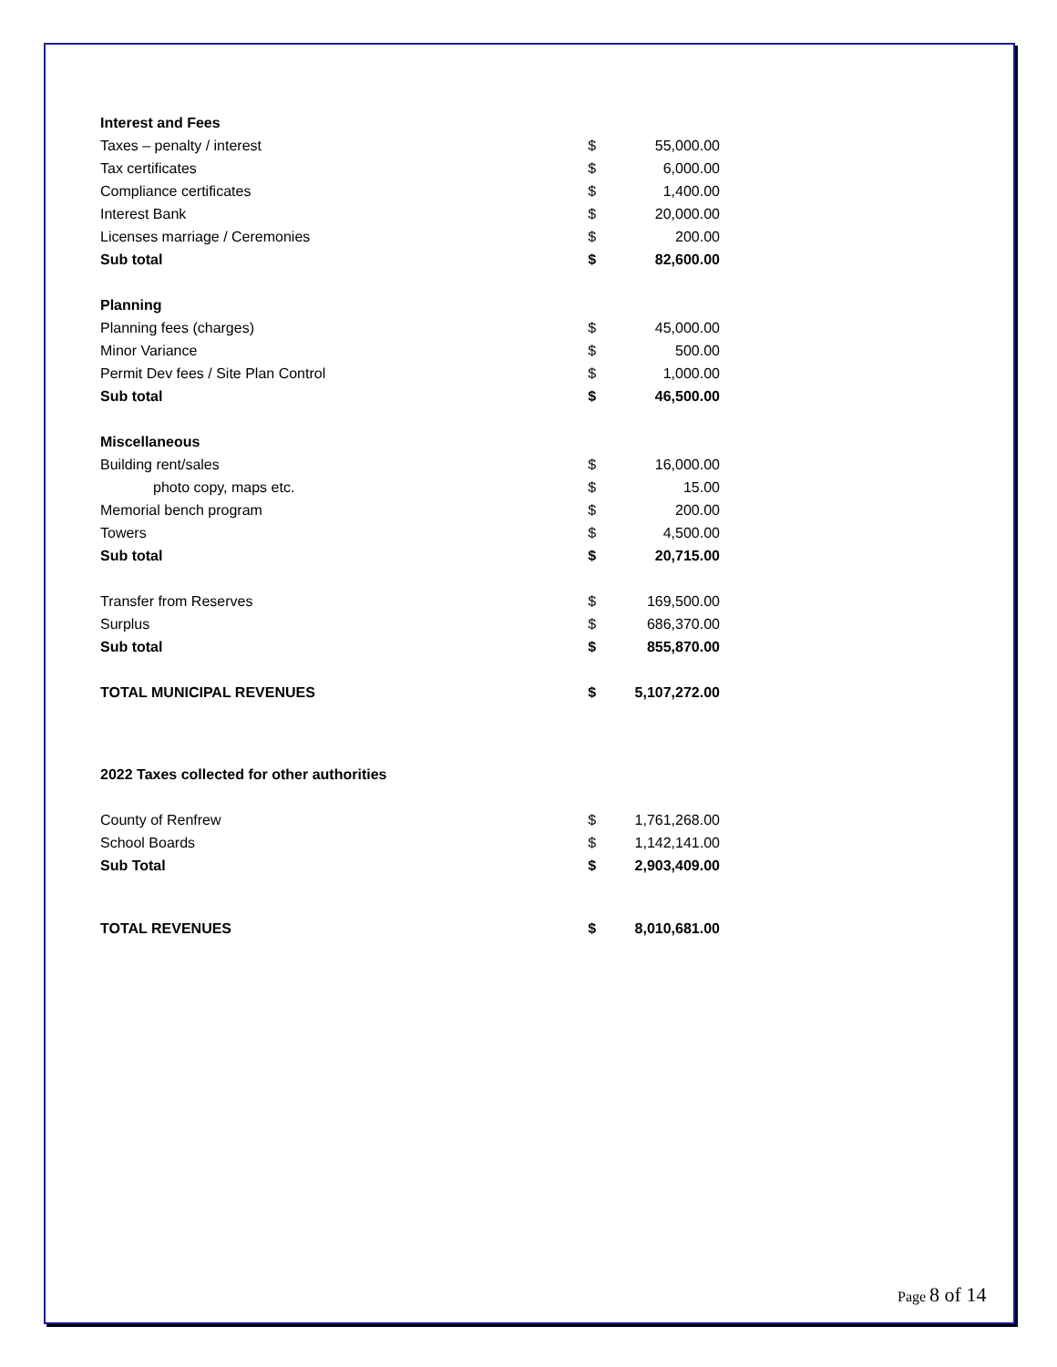| Interest and Fees | | |
| Taxes – penalty / interest | $ | 55,000.00 |
| Tax certificates | $ | 6,000.00 |
| Compliance certificates | $ | 1,400.00 |
| Interest Bank | $ | 20,000.00 |
| Licenses marriage / Ceremonies | $ | 200.00 |
| Sub total | $ | 82,600.00 |
| Planning | | |
| Planning fees (charges) | $ | 45,000.00 |
| Minor Variance | $ | 500.00 |
| Permit Dev fees / Site Plan Control | $ | 1,000.00 |
| Sub total | $ | 46,500.00 |
| Miscellaneous | | |
| Building rent/sales | $ | 16,000.00 |
| photo copy, maps etc. | $ | 15.00 |
| Memorial bench program | $ | 200.00 |
| Towers | $ | 4,500.00 |
| Sub total | $ | 20,715.00 |
| Transfer from Reserves | $ | 169,500.00 |
| Surplus | $ | 686,370.00 |
| Sub total | $ | 855,870.00 |
| TOTAL MUNICIPAL REVENUES | $ | 5,107,272.00 |
| 2022 Taxes collected for other authorities | | |
| County of Renfrew | $ | 1,761,268.00 |
| School Boards | $ | 1,142,141.00 |
| Sub Total | $ | 2,903,409.00 |
| TOTAL REVENUES | $ | 8,010,681.00 |
Page 8 of 14